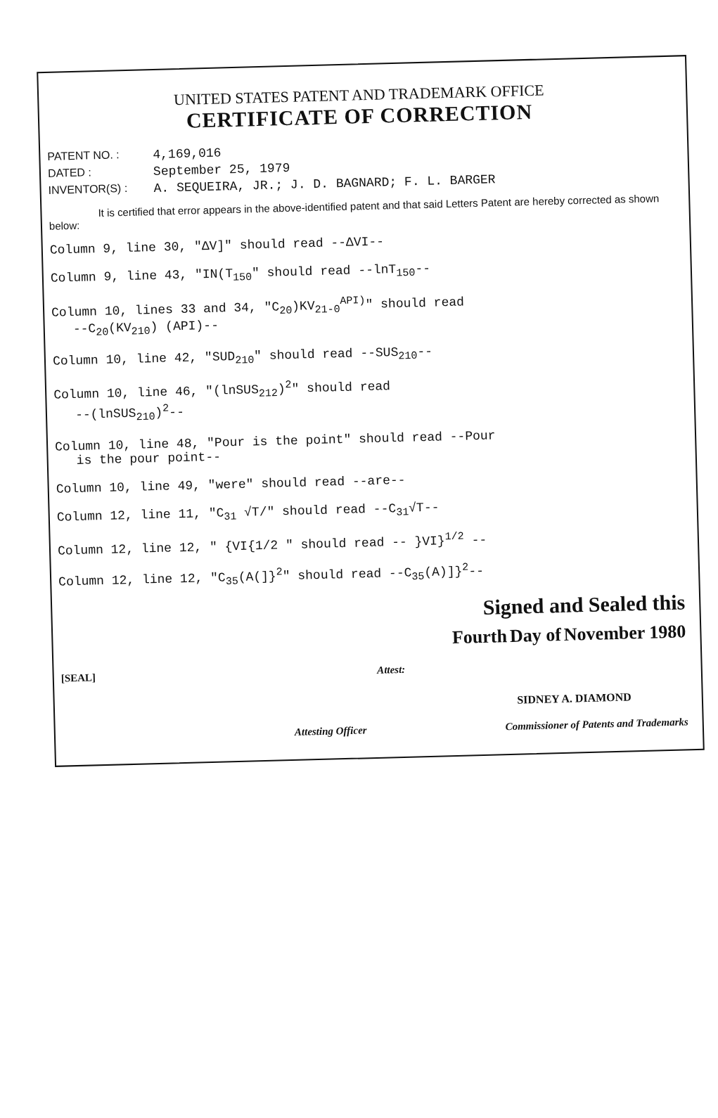UNITED STATES PATENT AND TRADEMARK OFFICE
CERTIFICATE OF CORRECTION
PATENT NO. : 4,169,016
DATED : September 25, 1979
INVENTOR(S) : A. SEQUEIRA, JR.; J. D. BAGNARD; F. L. BARGER
It is certified that error appears in the above-identified patent and that said Letters Patent are hereby corrected as shown below:
Column 9, line 30, "ΔV]" should read --ΔVI--
Column 9, line 43, "IN(T<sub>150</sub>" should read --lnT<sub>150</sub>--
Column 10, lines 33 and 34, "C<sub>20</sub>)KV<sub>21-0</sub><sup>API)</sup>" should read
--C<sub>20</sub>(KV<sub>210</sub>) (API)--
Column 10, line 42, "SUD<sub>210</sub>" should read --SUS<sub>210</sub>--
Column 10, line 46, "(lnSUS<sub>212</sub>)<sup>2</sup>" should read
--(lnSUS<sub>210</sub>)<sup>2</sup>--
Column 10, line 48, "Pour is the point" should read --Pour
is the pour point--
Column 10, line 49, "were" should read --are--
Column 12, line 11, "C<sub>31</sub> √T/" should read --C<sub>31</sub>√T--
Column 12, line 12, " {VI{1/2 " should read -- }VI}<sup>1/2</sup> --
Column 12, line 12, "C<sub>35</sub>(A(]}<sup>2</sup>" should read --C<sub>35</sub>(A)]}<sup>2</sup>--
Signed and Sealed this
Fourth Day of November 1980
[SEAL] Attest:
SIDNEY A. DIAMOND
Attesting Officer Commissioner of Patents and Trademarks